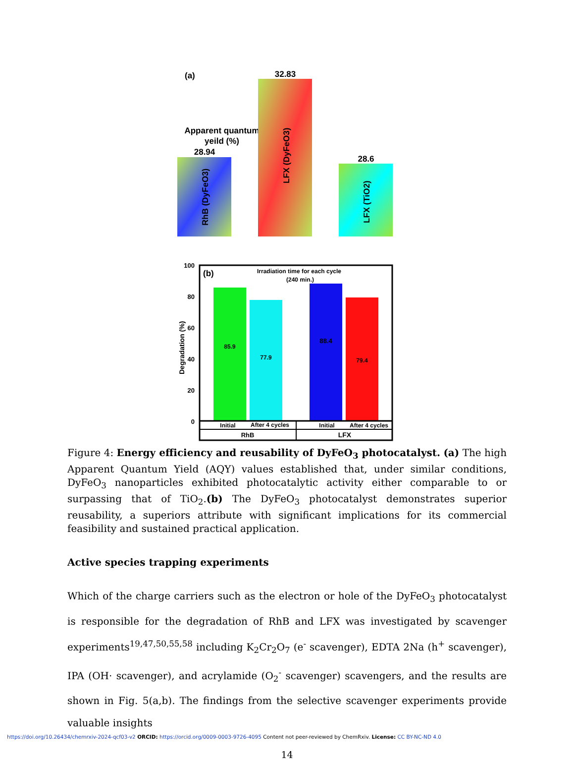(a)
Apparent quantum
yeild (%)
28.94
32.83
28.6
RhB (DyFeO3)
LFX (DyFeO3)
LFX (TiO2)
100
80
60
40
20
0
Degradation (%)
(b)
Irradiation time for each cycle
(240 min.)
85.9
77.9
88.4
79.4
Initial
After 4 cycles
Initial
After 4 cycles
RhB
LFX
Figure 4: Energy efficiency and reusability of DyFeO<sub>3</sub> photocatalyst. (a) The high Apparent Quantum Yield (AQY) values established that, under similar conditions, DyFeO<sub>3</sub> nanoparticles exhibited photocatalytic activity either comparable to or surpassing that of TiO<sub>2</sub>.(b) The DyFeO<sub>3</sub> photocatalyst demonstrates superior reusability, a superiors attribute with significant implications for its commercial feasibility and sustained practical application.
Active species trapping experiments
Which of the charge carriers such as the electron or hole of the DyFeO<sub>3</sub> photocatalyst is responsible for the degradation of RhB and LFX was investigated by scavenger experiments<sup>19,47,50,55,58</sup> including K<sub>2</sub>Cr<sub>2</sub>O<sub>7</sub> (e<sup>-</sup> scavenger), EDTA 2Na (h<sup>+</sup> scavenger), IPA (OH· scavenger), and acrylamide (O<sub>2</sub><sup>-</sup> scavenger) scavengers, and the results are shown in Fig. 5(a,b). The findings from the selective scavenger experiments provide valuable insights
14
https://doi.org/10.26434/chemrxiv-2024-qcf03-v2 ORCID: https://orcid.org/0009-0003-9726-4095 Content not peer-reviewed by ChemRxiv. License: CC BY-NC-ND 4.0